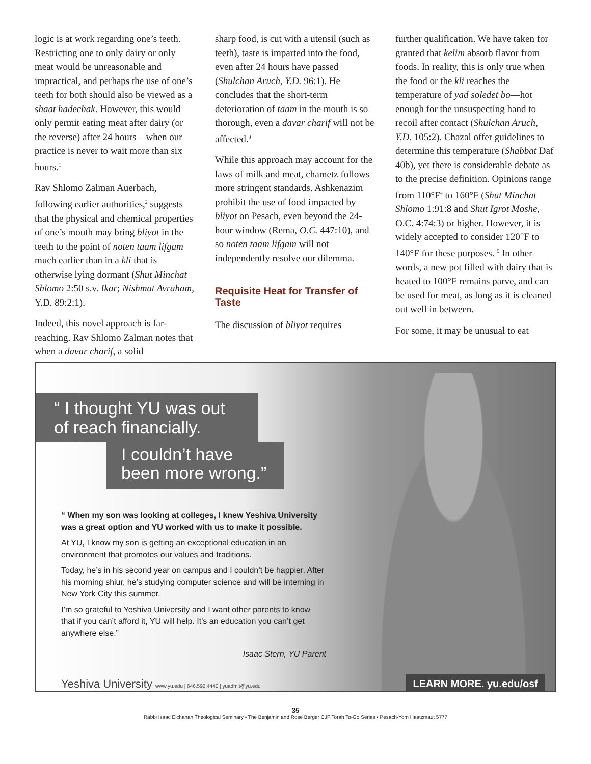logic is at work regarding one’s teeth. Restricting one to only dairy or only meat would be unreasonable and impractical, and perhaps the use of one’s teeth for both should also be viewed as a shaat hadechak. However, this would only permit eating meat after dairy (or the reverse) after 24 hours—when our practice is never to wait more than six hours.<sup>1</sup>
Rav Shlomo Zalman Auerbach, following earlier authorities,<sup>2</sup> suggests that the physical and chemical properties of one’s mouth may bring bliyot in the teeth to the point of noten taam lifgam much earlier than in a kli that is otherwise lying dormant (Shut Minchat Shlomo 2:50 s.v. Ikar; Nishmat Avraham, Y.D. 89:2:1).
Indeed, this novel approach is far-reaching. Rav Shlomo Zalman notes that when a davar charif, a solid
sharp food, is cut with a utensil (such as teeth), taste is imparted into the food, even after 24 hours have passed (Shulchan Aruch, Y.D. 96:1). He concludes that the short-term deterioration of taam in the mouth is so thorough, even a davar charif will not be affected.<sup>3</sup>
While this approach may account for the laws of milk and meat, chametz follows more stringent standards. Ashkenazim prohibit the use of food impacted by bliyot on Pesach, even beyond the 24-hour window (Rema, O.C. 447:10), and so noten taam lifgam will not independently resolve our dilemma.
Requisite Heat for Transfer of Taste
The discussion of bliyot requires
further qualification. We have taken for granted that kelim absorb flavor from foods. In reality, this is only true when the food or the kli reaches the temperature of yad soledet bo—hot enough for the unsuspecting hand to recoil after contact (Shulchan Aruch, Y.D. 105:2). Chazal offer guidelines to determine this temperature (Shabbat Daf 40b), yet there is considerable debate as to the precise definition. Opinions range from 110°F<sup>4</sup> to 160°F (Shut Minchat Shlomo 1:91:8 and Shut Igrot Moshe, O.C. 4:74:3) or higher. However, it is widely accepted to consider 120°F to 140°F for these purposes. <sup>5</sup> In other words, a new pot filled with dairy that is heated to 100°F remains parve, and can be used for meat, as long as it is cleaned out well in between.
For some, it may be unusual to eat
“ I thought YU was out
of reach financially.
I couldn’t have
been more wrong.”
“ When my son was looking at colleges, I knew Yeshiva University was a great option and YU worked with us to make it possible.
At YU, I know my son is getting an exceptional education in an environment that promotes our values and traditions.
Today, he’s in his second year on campus and I couldn’t be happier. After his morning shiur, he’s studying computer science and will be interning in New York City this summer.
I’m so grateful to Yeshiva University and I want other parents to know that if you can’t afford it, YU will help. It’s an education you can’t get anywhere else.”
Isaac Stern, YU Parent
Yeshiva University www.yu.edu | 646.592.4440 | yuadmit@yu.edu LEARN MORE. yu.edu/osf
35
Rabbi Isaac Elchanan Theological Seminary • The Benjamin and Rose Berger CJF Torah To-Go Series • Pesach-Yom Haatzmaut 5777